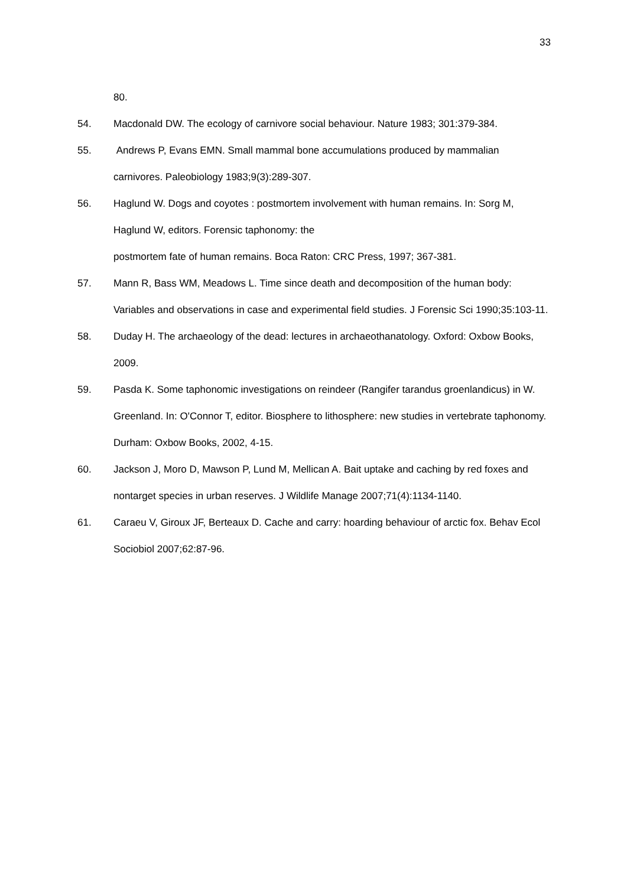33
80.
54. Macdonald DW. The ecology of carnivore social behaviour. Nature 1983; 301:379-384.
55. Andrews P, Evans EMN. Small mammal bone accumulations produced by mammalian carnivores. Paleobiology 1983;9(3):289-307.
56. Haglund W. Dogs and coyotes : postmortem involvement with human remains. In: Sorg M, Haglund W, editors. Forensic taphonomy: the
postmortem fate of human remains. Boca Raton: CRC Press, 1997; 367-381.
57. Mann R, Bass WM, Meadows L. Time since death and decomposition of the human body: Variables and observations in case and experimental field studies. J Forensic Sci 1990;35:103-11.
58. Duday H. The archaeology of the dead: lectures in archaeothanatology. Oxford: Oxbow Books, 2009.
59. Pasda K. Some taphonomic investigations on reindeer (Rangifer tarandus groenlandicus) in W. Greenland. In: O'Connor T, editor. Biosphere to lithosphere: new studies in vertebrate taphonomy. Durham: Oxbow Books, 2002, 4-15.
60. Jackson J, Moro D, Mawson P, Lund M, Mellican A. Bait uptake and caching by red foxes and nontarget species in urban reserves. J Wildlife Manage 2007;71(4):1134-1140.
61. Caraeu V, Giroux JF, Berteaux D. Cache and carry: hoarding behaviour of arctic fox. Behav Ecol Sociobiol 2007;62:87-96.